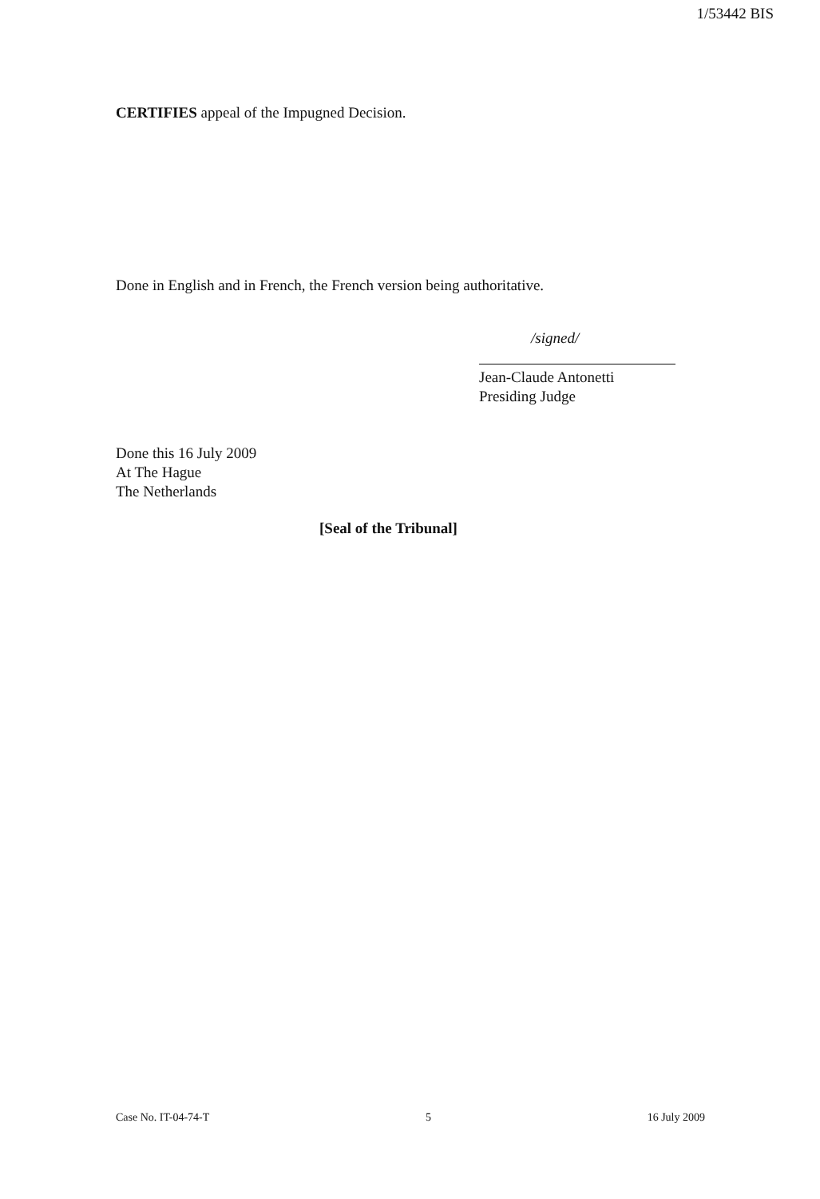1/53442 BIS
CERTIFIES appeal of the Impugned Decision.
Done in English and in French, the French version being authoritative.
/signed/
Jean-Claude Antonetti
Presiding Judge
Done this 16 July 2009
At The Hague
The Netherlands
[Seal of the Tribunal]
Case No. IT-04-74-T 5 16 July 2009